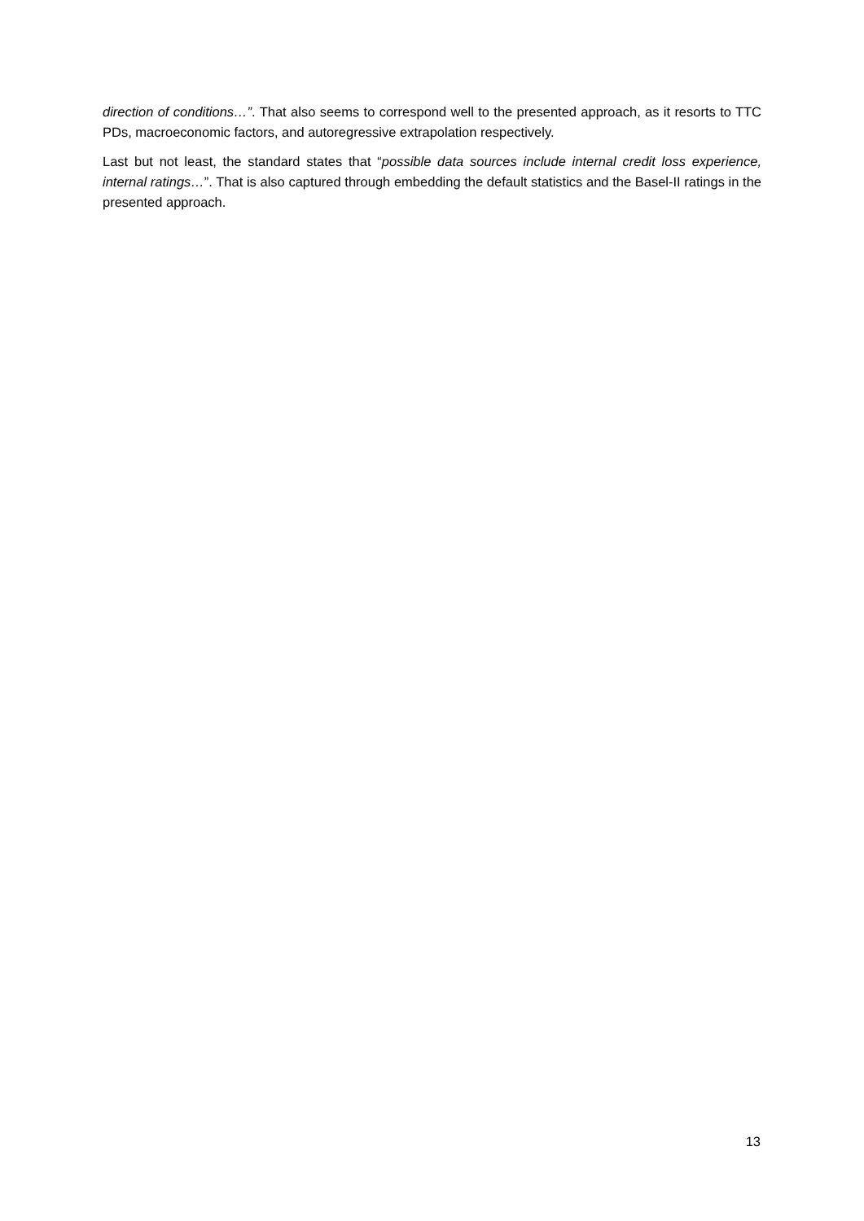direction of conditions…”. That also seems to correspond well to the presented approach, as it resorts to TTC PDs, macroeconomic factors, and autoregressive extrapolation respectively.
Last but not least, the standard states that “possible data sources include internal credit loss experience, internal ratings…”. That is also captured through embedding the default statistics and the Basel-II ratings in the presented approach.
13